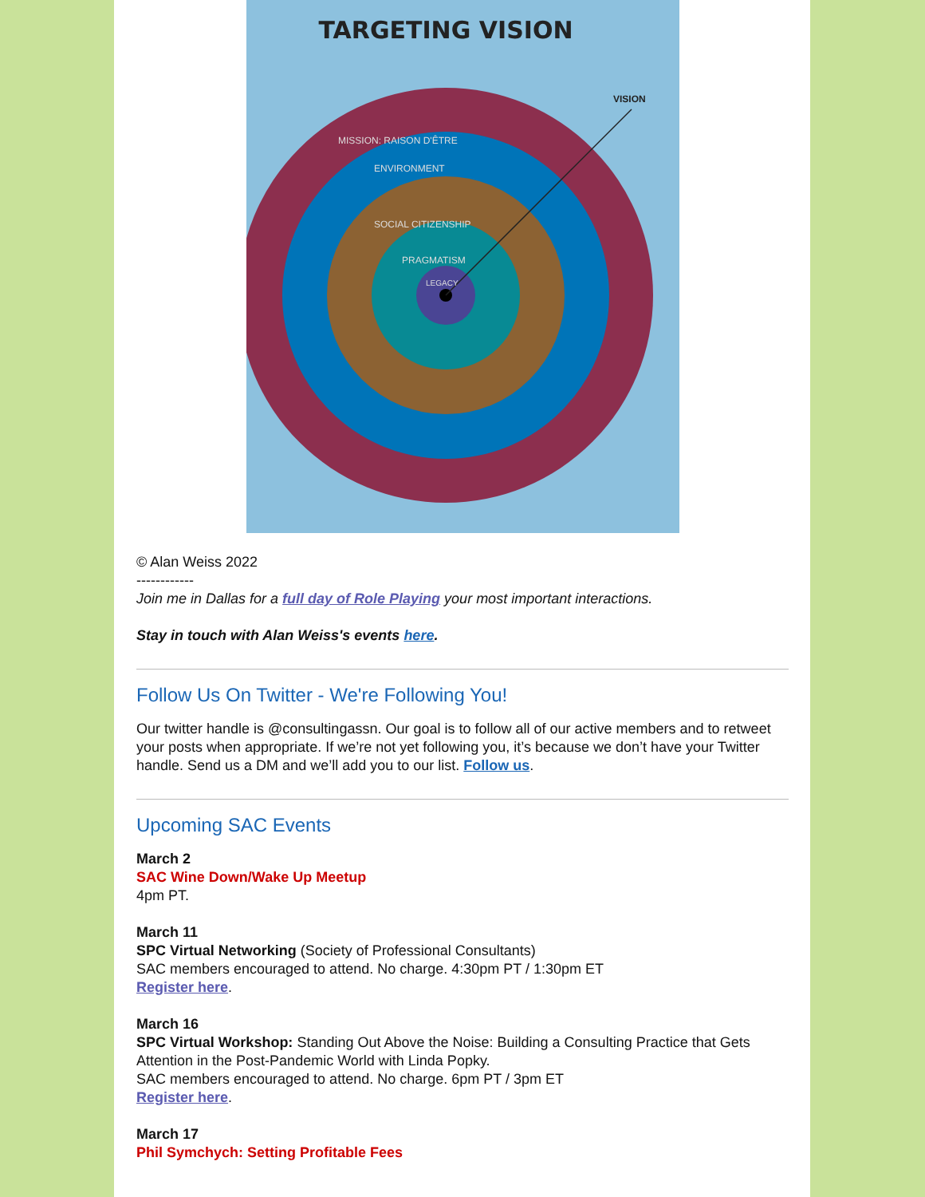TARGETING VISION
VISION
MISSION: RAISON D'ÊTRE
ENVIRONMENT
SOCIAL CITIZENSHIP
PRAGMATISM
LEGACY
© Alan Weiss 2022
------------
Join me in Dallas for a full day of Role Playing your most important interactions.
Stay in touch with Alan Weiss's events here.
Follow Us On Twitter - We're Following You!
Our twitter handle is @consultingassn. Our goal is to follow all of our active members and to retweet your posts when appropriate. If we’re not yet following you, it’s because we don’t have your Twitter handle. Send us a DM and we’ll add you to our list. Follow us.
Upcoming SAC Events
March 2
SAC Wine Down/Wake Up Meetup
4pm PT.
March 11
SPC Virtual Networking (Society of Professional Consultants)
SAC members encouraged to attend. No charge. 4:30pm PT / 1:30pm ET
Register here.
March 16
SPC Virtual Workshop: Standing Out Above the Noise: Building a Consulting Practice that Gets Attention in the Post-Pandemic World with Linda Popky.
SAC members encouraged to attend. No charge. 6pm PT / 3pm ET
Register here.
March 17
Phil Symchych: Setting Profitable Fees